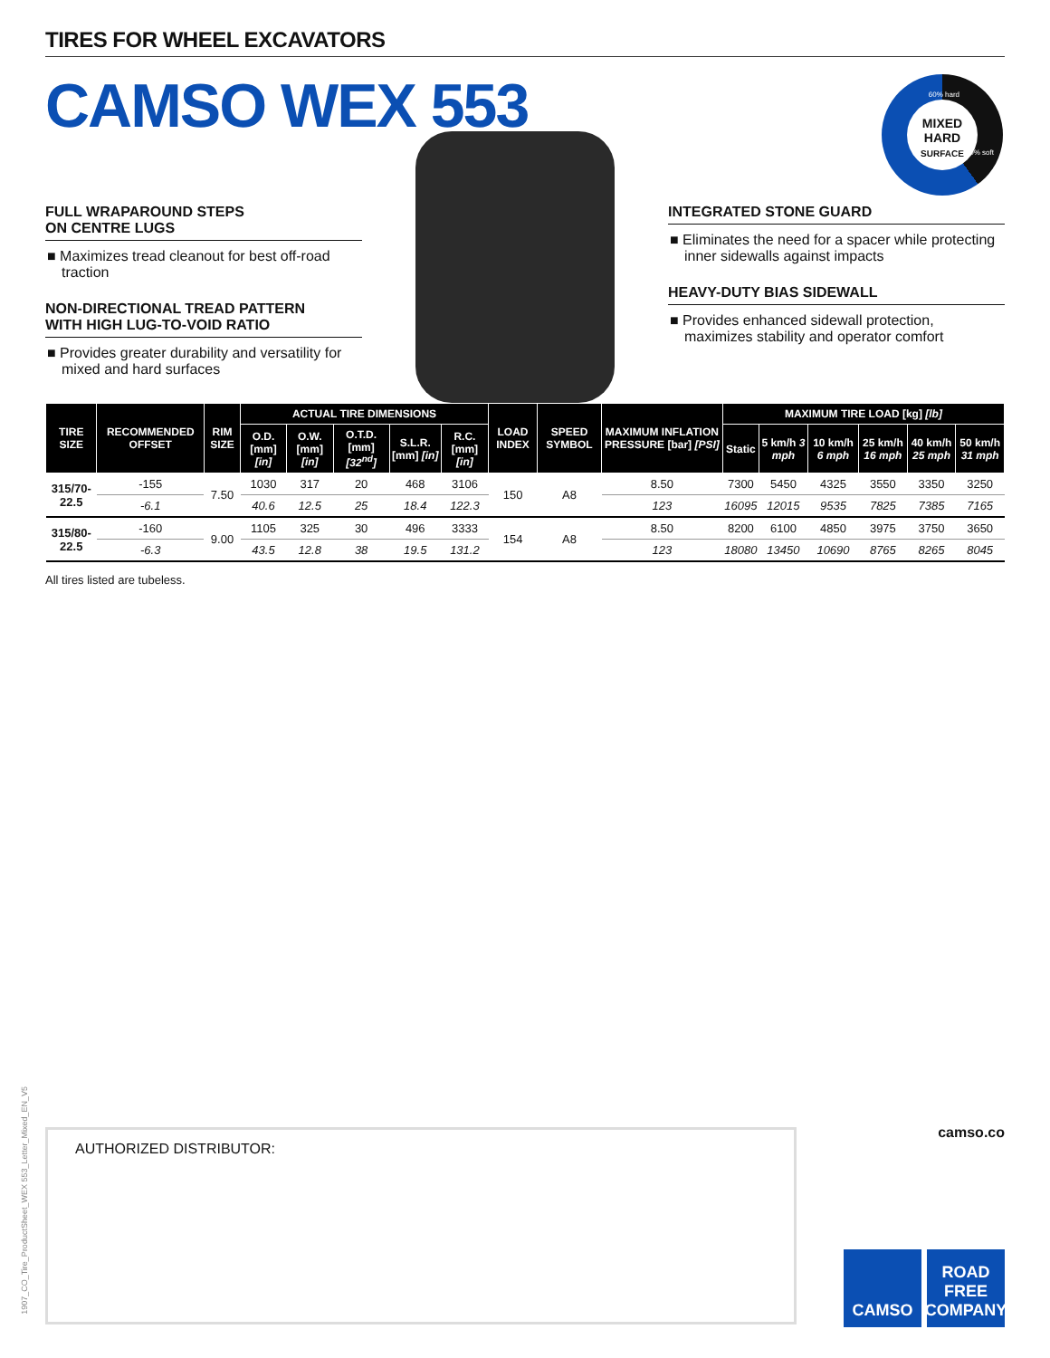TIRES FOR WHEEL EXCAVATORS
CAMSO WEX 553
FULL WRAPAROUND STEPS
ON CENTRE LUGS
■ Maximizes tread cleanout for best off-road traction
NON-DIRECTIONAL TREAD PATTERN
WITH HIGH LUG-TO-VOID RATIO
■ Provides greater durability and versatility for mixed and hard surfaces
INTEGRATED STONE GUARD
■ Eliminates the need for a spacer while protecting inner sidewalls against impacts
HEAVY-DUTY BIAS SIDEWALL
■ Provides enhanced sidewall protection, maximizes stability and operator comfort
MIXED
HARD
SURFACE
60% hard
40% soft
| TIRE SIZE | RECOMMENDED OFFSET | RIM SIZE | ACTUAL TIRE DIMENSIONS | | | | | LOAD INDEX | SPEED SYMBOL | MAXIMUM INFLATION PRESSURE [bar] [PSI] | MAXIMUM TIRE LOAD [kg] [lb] | | | | | |
| --- | --- | --- | --- | --- | --- | --- | --- | --- | --- | --- | --- | --- | --- | --- | --- | --- |
| | | | O.D. [mm] [in] | O.W. [mm] [in] | O.T.D. [mm] [32<sup>nd</sup>] | S.L.R. [mm] [in] | R.C. [mm] [in] | | | | Static | 5 km/h 3 mph | 10 km/h 6 mph | 25 km/h 16 mph | 40 km/h 25 mph | 50 km/h 31 mph |
| 315/70-22.5 | -155 | 7.50 | 1030 | 317 | 20 | 468 | 3106 | 150 | A8 | 8.50 | 7300 | 5450 | 4325 | 3550 | 3350 | 3250 |
| | -6.1 | | 40.6 | 12.5 | 25 | 18.4 | 122.3 | | | 123 | 16095 | 12015 | 9535 | 7825 | 7385 | 7165 |
| 315/80-22.5 | -160 | 9.00 | 1105 | 325 | 30 | 496 | 3333 | 154 | A8 | 8.50 | 8200 | 6100 | 4850 | 3975 | 3750 | 3650 |
| | -6.3 | | 43.5 | 12.8 | 38 | 19.5 | 131.2 | | | 123 | 18080 | 13450 | 10690 | 8765 | 8265 | 8045 |
All tires listed are tubeless.
1907_CO_Tire_ProductSheet_WEX 553_Letter_Mixed_EN_V5
AUTHORIZED DISTRIBUTOR: camso.co
CAMSO ROAD FREE COMPANY